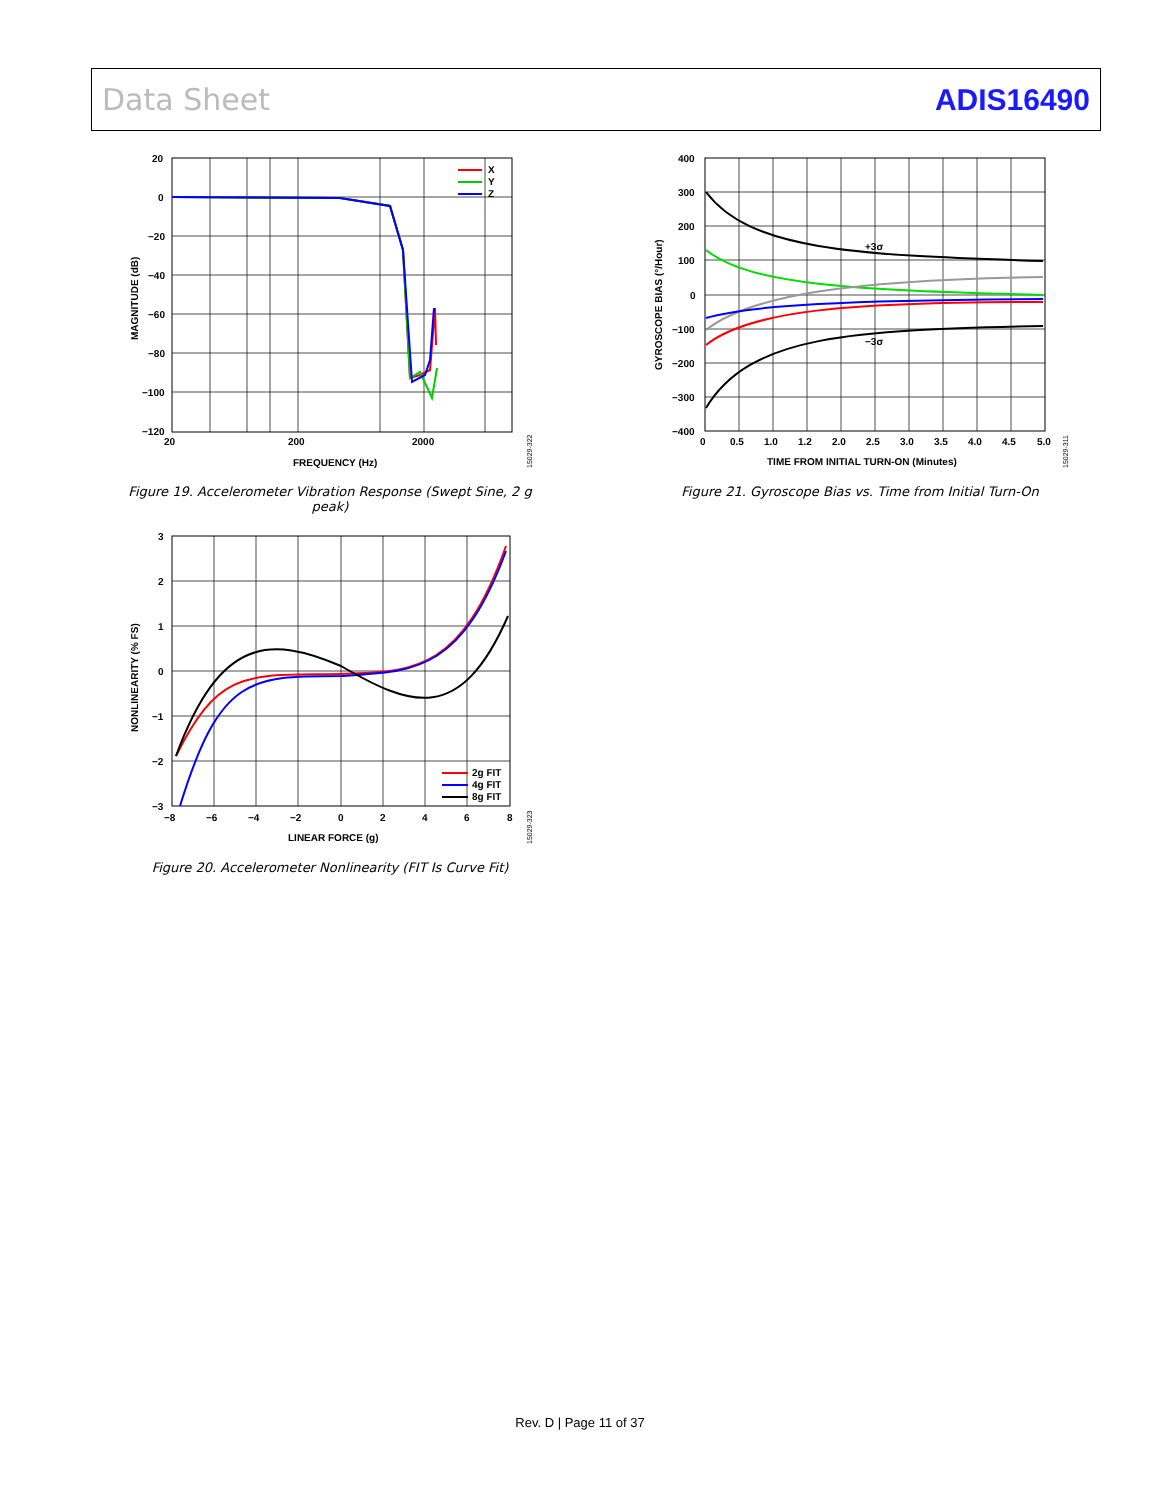Data Sheet ADIS16490
X
Y
Z
20
0
−20
−40
−60
−80
−100
−120
20
200
2000
FREQUENCY (Hz)
MAGNITUDE (dB)
15029-322
Figure 19. Accelerometer Vibration Response (Swept Sine, 2 g peak)
2g FIT
4g FIT
8g FIT
3
2
1
0
−1
−2
−3
−8
−6
−4
−2
0
2
4
6
8
LINEAR FORCE (g)
NONLINEARITY (% FS)
15029-323
Figure 20. Accelerometer Nonlinearity (FIT Is Curve Fit)
+3σ
−3σ
400
300
200
100
0
−100
−200
−300
−400
0
0.5
1.0
1.2
2.0
2.5
3.0
3.5
4.0
4.5
5.0
TIME FROM INITIAL TURN-ON (Minutes)
GYROSCOPE BIAS (°/Hour)
15029-311
Figure 21. Gyroscope Bias vs. Time from Initial Turn-On
Rev. D | Page 11 of 37